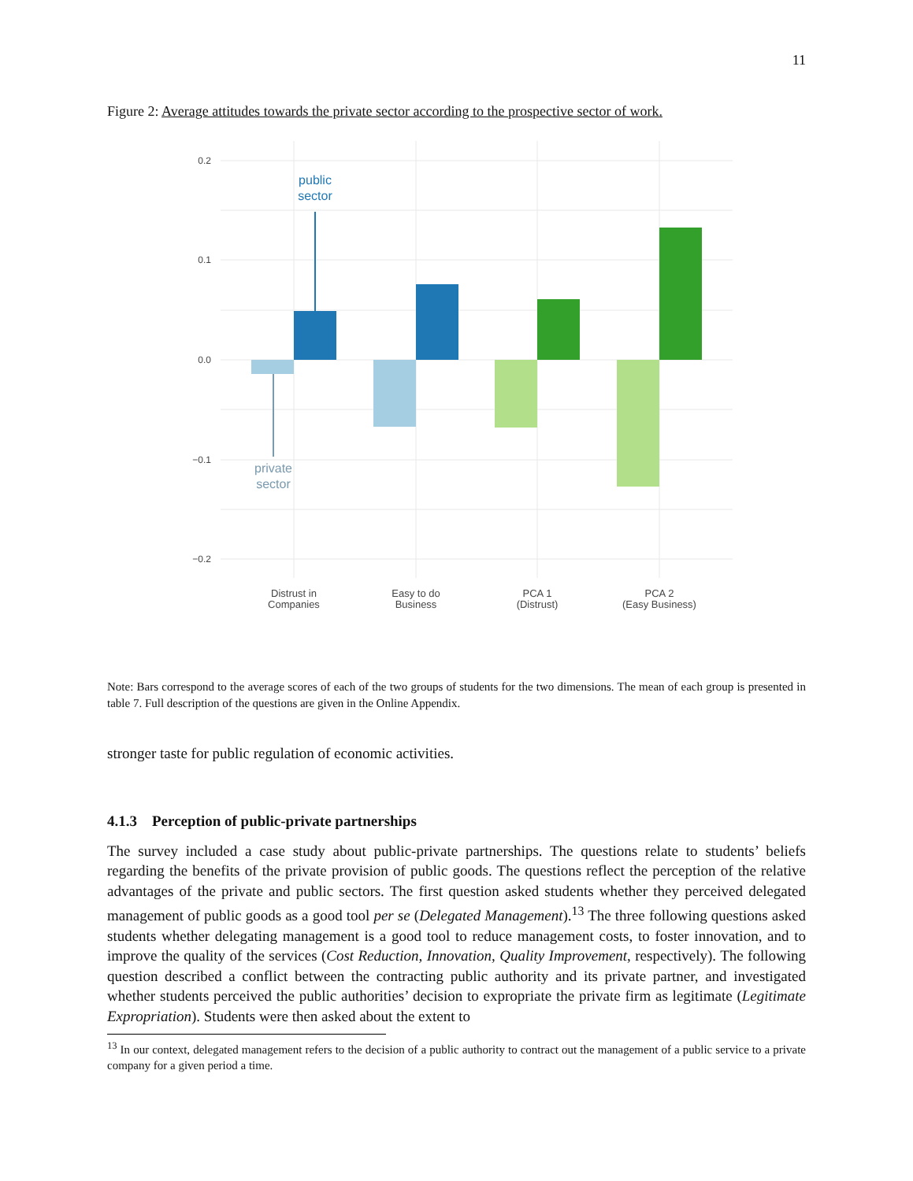11
Figure 2: Average attitudes towards the private sector according to the prospective sector of work.
0.2
0.1
0.0
−0.1
−0.2
public
sector
private
sector
Distrust in
Companies
Easy to do
Business
PCA 1
(Distrust)
PCA 2
(Easy Business)
Note: Bars correspond to the average scores of each of the two groups of students for the two dimensions. The mean of each group is presented in table 7. Full description of the questions are given in the Online Appendix.
stronger taste for public regulation of economic activities.
4.1.3 Perception of public-private partnerships
The survey included a case study about public-private partnerships. The questions relate to students’ beliefs regarding the benefits of the private provision of public goods. The questions reflect the perception of the relative advantages of the private and public sectors. The first question asked students whether they perceived delegated management of public goods as a good tool per se (Delegated Management).<sup>13</sup> The three following questions asked students whether delegating management is a good tool to reduce management costs, to foster innovation, and to improve the quality of the services (Cost Reduction, Innovation, Quality Improvement, respectively). The following question described a conflict between the contracting public authority and its private partner, and investigated whether students perceived the public authorities’ decision to expropriate the private firm as legitimate (Legitimate Expropriation). Students were then asked about the extent to
<sup>13</sup> In our context, delegated management refers to the decision of a public authority to contract out the management of a public service to a private company for a given period a time.